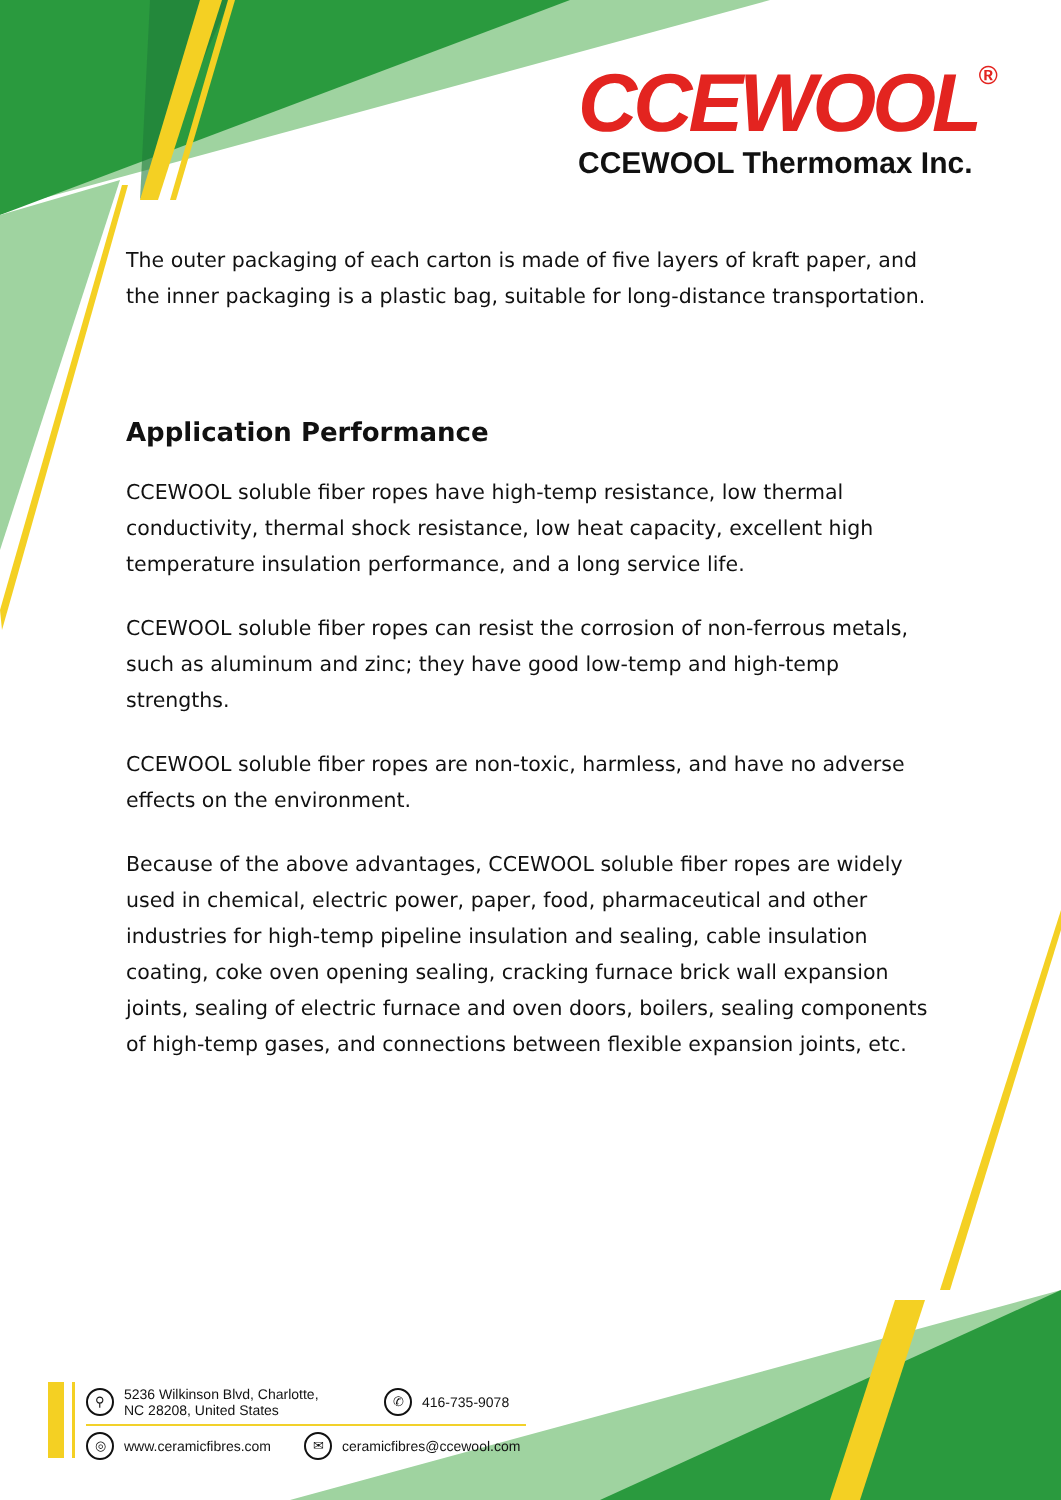CCEWOOL®
CCEWOOL Thermomax Inc.
The outer packaging of each carton is made of five layers of kraft paper, and the inner packaging is a plastic bag, suitable for long-distance transportation.
Application Performance
CCEWOOL soluble fiber ropes have high-temp resistance, low thermal conductivity, thermal shock resistance, low heat capacity, excellent high temperature insulation performance, and a long service life.
CCEWOOL soluble fiber ropes can resist the corrosion of non-ferrous metals, such as aluminum and zinc; they have good low-temp and high-temp strengths.
CCEWOOL soluble fiber ropes are non-toxic, harmless, and have no adverse effects on the environment.
Because of the above advantages, CCEWOOL soluble fiber ropes are widely used in chemical, electric power, paper, food, pharmaceutical and other industries for high-temp pipeline insulation and sealing, cable insulation coating, coke oven opening sealing, cracking furnace brick wall expansion joints, sealing of electric furnace and oven doors, boilers, sealing components of high-temp gases, and connections between flexible expansion joints, etc.
⚲ 5236 Wilkinson Blvd, Charlotte,
NC 28208, United States ✆ 416-735-9078
◎ www.ceramicfibres.com ✉ ceramicfibres@ccewool.com